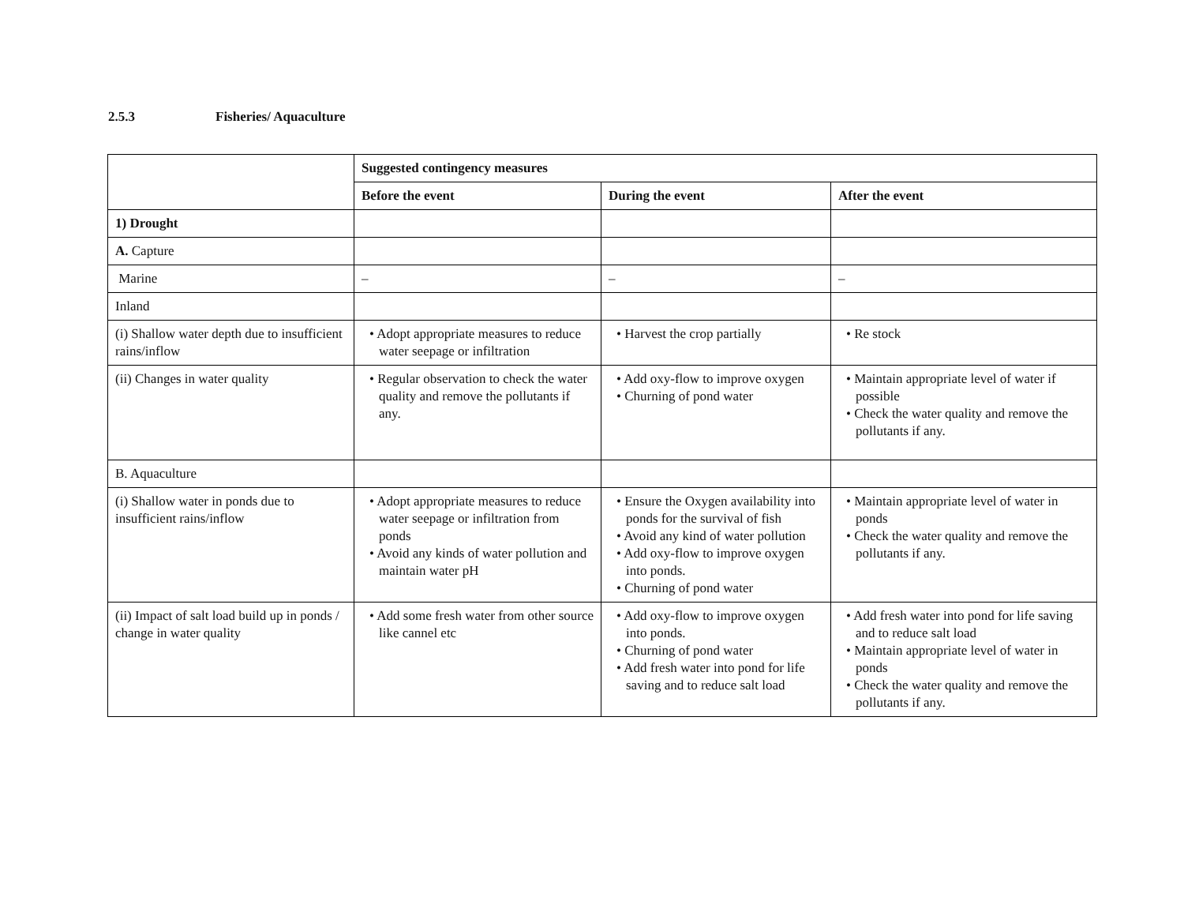2.5.3 Fisheries/ Aquaculture
| | Suggested contingency measures | | |
| | Before the event | During the event | After the event |
| 1) Drought | | | |
| A. Capture | | | |
| Marine | – | – | – |
| Inland | | | |
| (i) Shallow water depth due to insufficient rains/inflow | • Adopt appropriate measures to reduce water seepage or infiltration | • Harvest the crop partially | • Re stock |
| (ii) Changes in water quality | • Regular observation to check the water quality and remove the pollutants if any. | • Add oxy-flow to improve oxygen • Churning of pond water | • Maintain appropriate level of water if possible • Check the water quality and remove the pollutants if any. |
| B. Aquaculture | | | |
| (i) Shallow water in ponds due to insufficient rains/inflow | • Adopt appropriate measures to reduce water seepage or infiltration from ponds • Avoid any kinds of water pollution and maintain water pH | • Ensure the Oxygen availability into ponds for the survival of fish • Avoid any kind of water pollution • Add oxy-flow to improve oxygen into ponds. • Churning of pond water | • Maintain appropriate level of water in ponds • Check the water quality and remove the pollutants if any. |
| (ii) Impact of salt load build up in ponds / change in water quality | • Add some fresh water from other source like cannel etc | • Add oxy-flow to improve oxygen into ponds. • Churning of pond water • Add fresh water into pond for life saving and to reduce salt load | • Add fresh water into pond for life saving and to reduce salt load • Maintain appropriate level of water in ponds • Check the water quality and remove the pollutants if any. |